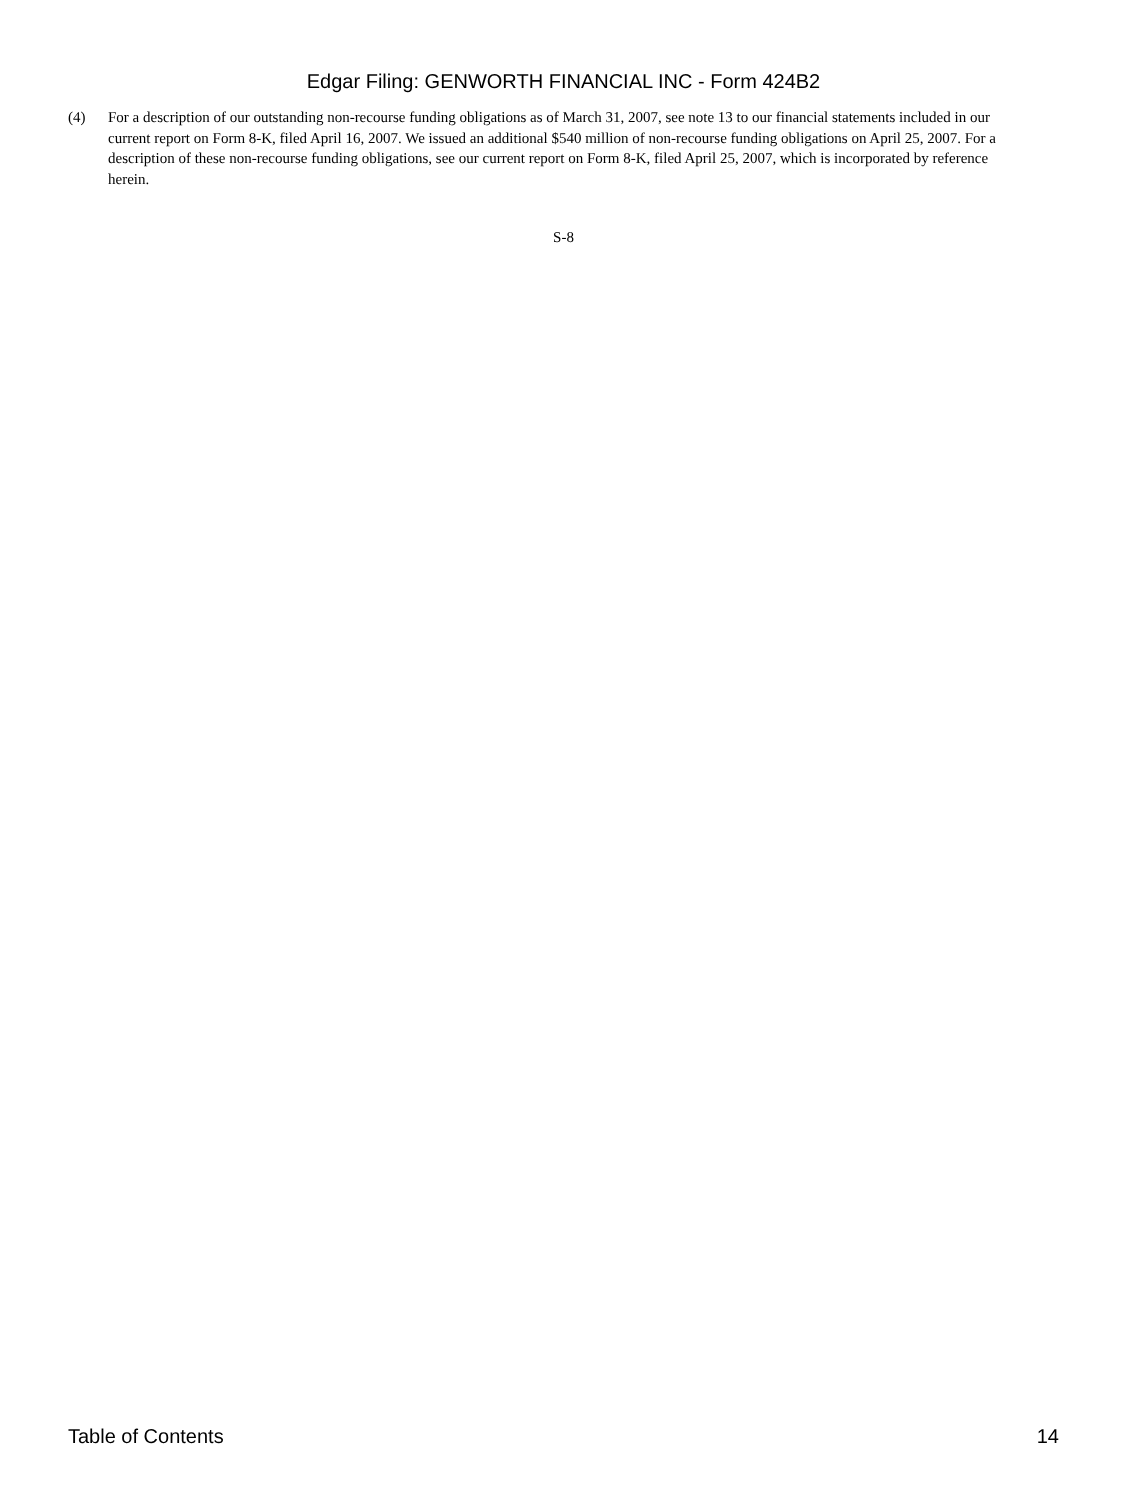Edgar Filing: GENWORTH FINANCIAL INC - Form 424B2
(4) For a description of our outstanding non-recourse funding obligations as of March 31, 2007, see note 13 to our financial statements included in our current report on Form 8-K, filed April 16, 2007. We issued an additional $540 million of non-recourse funding obligations on April 25, 2007. For a description of these non-recourse funding obligations, see our current report on Form 8-K, filed April 25, 2007, which is incorporated by reference herein.
S-8
Table of Contents 14